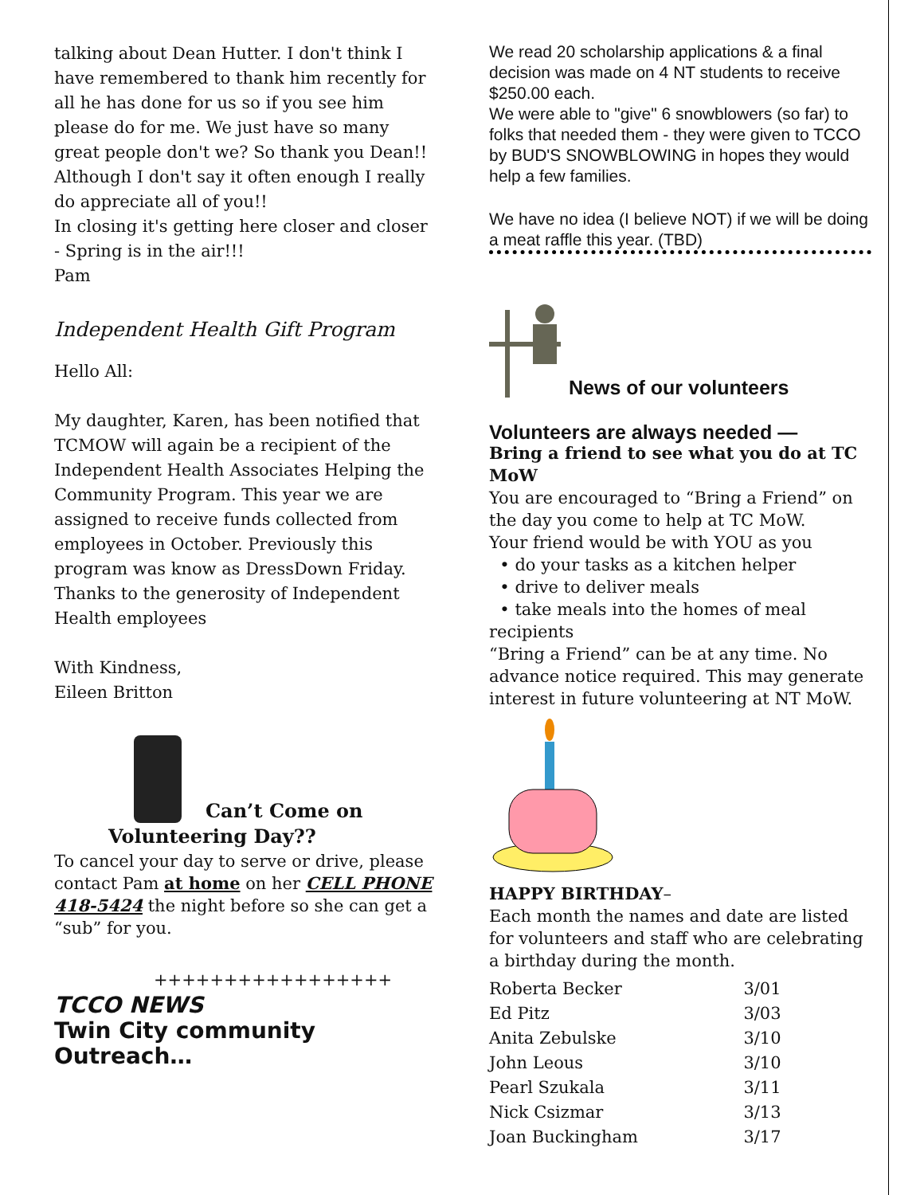talking about Dean Hutter. I don't think I have remembered to thank him recently for all he has done for us so if you see him please do for me. We just have so many great people don't we? So thank you Dean!! Although I don't say it often enough I really do appreciate all of you!!
In closing it's getting here closer and closer - Spring is in the air!!!
Pam
Independent Health Gift Program
Hello All:
My daughter, Karen, has been notified that TCMOW will again be a recipient of the Independent Health Associates Helping the Community Program. This year we are assigned to receive funds collected from employees in October. Previously this program was know as DressDown Friday. Thanks to the generosity of Independent Health employees
With Kindness,
Eileen Britton
Can’t Come on
Volunteering Day??
To cancel your day to serve or drive, please contact Pam at home on her CELL PHONE 418-5424 the night before so she can get a “sub” for you.
+++++++++++++++++
TCCO NEWS
Twin City community Outreach…
We read 20 scholarship applications & a final decision was made on 4 NT students to receive $250.00 each.
We were able to "give" 6 snowblowers (so far) to folks that needed them - they were given to TCCO by BUD'S SNOWBLOWING in hopes they would help a few families.
We have no idea (I believe NOT) if we will be doing a meat raffle this year. (TBD)
News of our volunteers
Volunteers are always needed —
Bring a friend to see what you do at TC MoW
You are encouraged to “Bring a Friend” on the day you come to help at TC MoW.
Your friend would be with YOU as you
• do your tasks as a kitchen helper
• drive to deliver meals
• take meals into the homes of meal recipients
“Bring a Friend” can be at any time. No advance notice required. This may generate interest in future volunteering at NT MoW.
HAPPY BIRTHDAY–
Each month the names and date are listed for volunteers and staff who are celebrating a birthday during the month.
| Roberta Becker | 3/01 |
| Ed Pitz | 3/03 |
| Anita Zebulske | 3/10 |
| John Leous | 3/10 |
| Pearl Szukala | 3/11 |
| Nick Csizmar | 3/13 |
| Joan Buckingham | 3/17 |